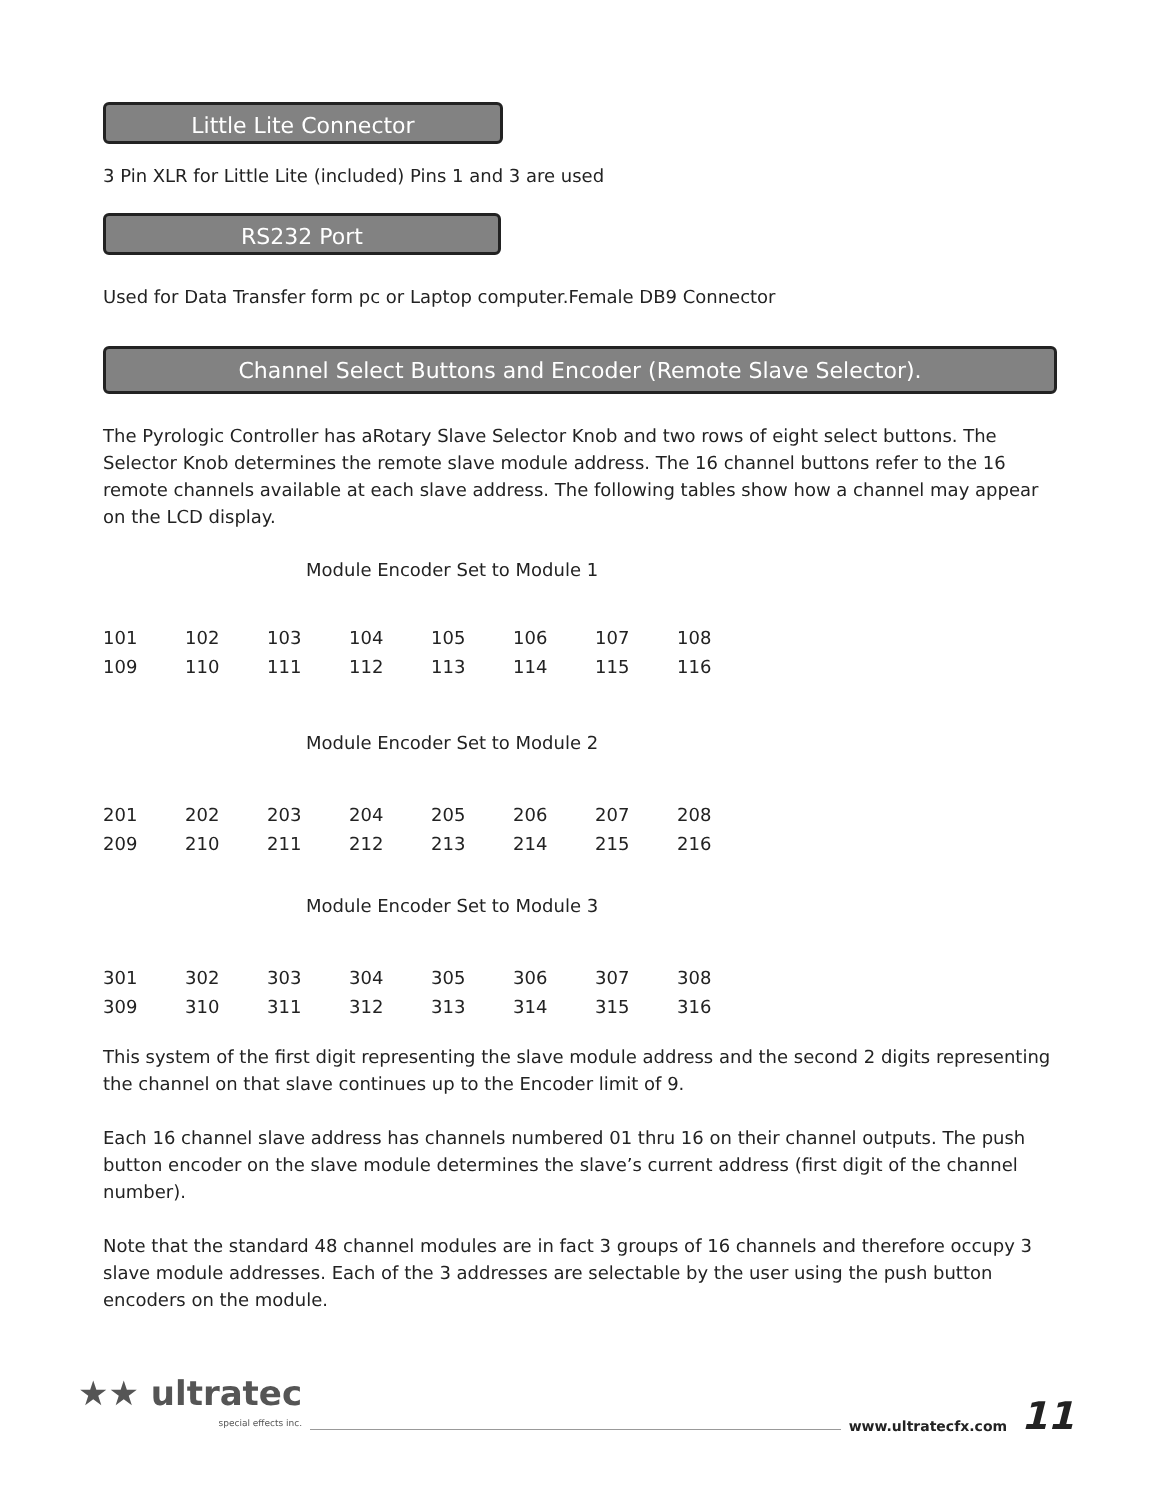Little Lite Connector
3 Pin XLR for Little Lite (included) Pins 1 and 3 are used
RS232 Port
Used for Data Transfer form pc or Laptop computer.Female DB9 Connector
Channel Select Buttons and Encoder (Remote Slave Selector).
The Pyrologic Controller has aRotary Slave Selector Knob and two rows of eight select buttons. The Selector Knob determines the remote slave module address. The 16 channel buttons refer to the 16 remote channels available at each slave address. The following tables show how a channel may appear on the LCD display.
Module Encoder Set to Module 1
| 101 | 102 | 103 | 104 | 105 | 106 | 107 | 108 |
| 109 | 110 | 111 | 112 | 113 | 114 | 115 | 116 |
Module Encoder Set to Module 2
| 201 | 202 | 203 | 204 | 205 | 206 | 207 | 208 |
| 209 | 210 | 211 | 212 | 213 | 214 | 215 | 216 |
Module Encoder Set to Module 3
| 301 | 302 | 303 | 304 | 305 | 306 | 307 | 308 |
| 309 | 310 | 311 | 312 | 313 | 314 | 315 | 316 |
This system of the first digit representing the slave module address and the second 2 digits representing the channel on that slave continues up to the Encoder limit of 9.
Each 16 channel slave address has channels numbered 01 thru 16 on their channel outputs. The push button encoder on the slave module determines the slave’s current address (first digit of the channel number).
Note that the standard 48 channel modules are in fact 3 groups of 16 channels and therefore occupy 3 slave module addresses. Each of the 3 addresses are selectable by the user using the push button encoders on the module.
★★ ultratec
special effects inc.
www.ultratecfx.com 11